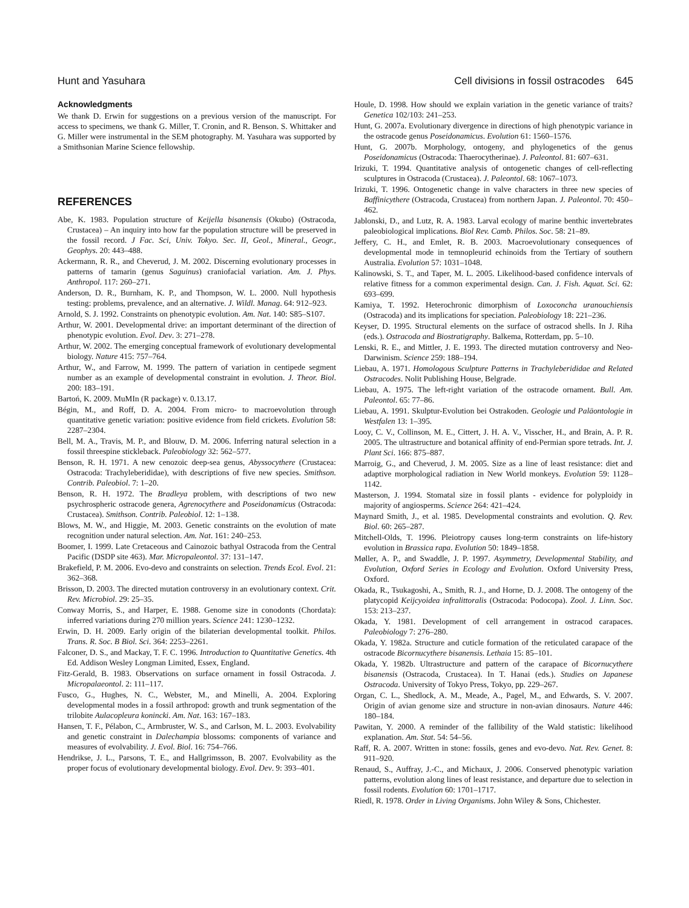Hunt and Yasuhara Cell divisions in fossil ostracodes 645
Acknowledgments
We thank D. Erwin for suggestions on a previous version of the manuscript. For access to specimens, we thank G. Miller, T. Cronin, and R. Benson. S. Whittaker and G. Miller were instrumental in the SEM photography. M. Yasuhara was supported by a Smithsonian Marine Science fellowship.
REFERENCES
Abe, K. 1983. Population structure of Keijella bisanensis (Okubo) (Ostracoda, Crustacea) – An inquiry into how far the population structure will be preserved in the fossil record. J Fac. Sci, Univ. Tokyo. Sec. II, Geol., Mineral., Geogr., Geophys. 20: 443–488.
Ackermann, R. R., and Cheverud, J. M. 2002. Discerning evolutionary processes in patterns of tamarin (genus Saguinus) craniofacial variation. Am. J. Phys. Anthropol. 117: 260–271.
Anderson, D. R., Burnham, K. P., and Thompson, W. L. 2000. Null hypothesis testing: problems, prevalence, and an alternative. J. Wildl. Manag. 64: 912–923.
Arnold, S. J. 1992. Constraints on phenotypic evolution. Am. Nat. 140: S85–S107.
Arthur, W. 2001. Developmental drive: an important determinant of the direction of phenotypic evolution. Evol. Dev. 3: 271–278.
Arthur, W. 2002. The emerging conceptual framework of evolutionary developmental biology. Nature 415: 757–764.
Arthur, W., and Farrow, M. 1999. The pattern of variation in centipede segment number as an example of developmental constraint in evolution. J. Theor. Biol. 200: 183–191.
Bartoń, K. 2009. MuMIn (R package) v. 0.13.17.
Bégin, M., and Roff, D. A. 2004. From micro- to macroevolution through quantitative genetic variation: positive evidence from field crickets. Evolution 58: 2287–2304.
Bell, M. A., Travis, M. P., and Blouw, D. M. 2006. Inferring natural selection in a fossil threespine stickleback. Paleobiology 32: 562–577.
Benson, R. H. 1971. A new cenozoic deep-sea genus, Abyssocythere (Crustacea: Ostracoda: Trachyleberididae), with descriptions of five new species. Smithson. Contrib. Paleobiol. 7: 1–20.
Benson, R. H. 1972. The Bradleya problem, with descriptions of two new psychrospheric ostracode genera, Agrenocythere and Poseidonamicus (Ostracoda: Crustacea). Smithson. Contrib. Paleobiol. 12: 1–138.
Blows, M. W., and Higgie, M. 2003. Genetic constraints on the evolution of mate recognition under natural selection. Am. Nat. 161: 240–253.
Boomer, I. 1999. Late Cretaceous and Cainozoic bathyal Ostracoda from the Central Pacific (DSDP site 463). Mar. Micropaleontol. 37: 131–147.
Brakefield, P. M. 2006. Evo-devo and constraints on selection. Trends Ecol. Evol. 21: 362–368.
Brisson, D. 2003. The directed mutation controversy in an evolutionary context. Crit. Rev. Microbiol. 29: 25–35.
Conway Morris, S., and Harper, E. 1988. Genome size in conodonts (Chordata): inferred variations during 270 million years. Science 241: 1230–1232.
Erwin, D. H. 2009. Early origin of the bilaterian developmental toolkit. Philos. Trans. R. Soc. B Biol. Sci. 364: 2253–2261.
Falconer, D. S., and Mackay, T. F. C. 1996. Introduction to Quantitative Genetics. 4th Ed. Addison Wesley Longman Limited, Essex, England.
Fitz-Gerald, B. 1983. Observations on surface ornament in fossil Ostracoda. J. Micropalaeontol. 2: 111–117.
Fusco, G., Hughes, N. C., Webster, M., and Minelli, A. 2004. Exploring developmental modes in a fossil arthropod: growth and trunk segmentation of the trilobite Aulacopleura konincki. Am. Nat. 163: 167–183.
Hansen, T. F., Pélabon, C., Armbruster, W. S., and Carlson, M. L. 2003. Evolvability and genetic constraint in Dalechampia blossoms: components of variance and measures of evolvability. J. Evol. Biol. 16: 754–766.
Hendrikse, J. L., Parsons, T. E., and Hallgrimsson, B. 2007. Evolvability as the proper focus of evolutionary developmental biology. Evol. Dev. 9: 393–401.
Houle, D. 1998. How should we explain variation in the genetic variance of traits? Genetica 102/103: 241–253.
Hunt, G. 2007a. Evolutionary divergence in directions of high phenotypic variance in the ostracode genus Poseidonamicus. Evolution 61: 1560–1576.
Hunt, G. 2007b. Morphology, ontogeny, and phylogenetics of the genus Poseidonamicus (Ostracoda: Thaerocytherinae). J. Paleontol. 81: 607–631.
Irizuki, T. 1994. Quantitative analysis of ontogenetic changes of cell-reflecting sculptures in Ostracoda (Crustacea). J. Paleontol. 68: 1067–1073.
Irizuki, T. 1996. Ontogenetic change in valve characters in three new species of Baffinicythere (Ostracoda, Crustacea) from northern Japan. J. Paleontol. 70: 450–462.
Jablonski, D., and Lutz, R. A. 1983. Larval ecology of marine benthic invertebrates paleobiological implications. Biol Rev. Camb. Philos. Soc. 58: 21–89.
Jeffery, C. H., and Emlet, R. B. 2003. Macroevolutionary consequences of developmental mode in temnopleurid echinoids from the Tertiary of southern Australia. Evolution 57: 1031–1048.
Kalinowski, S. T., and Taper, M. L. 2005. Likelihood-based confidence intervals of relative fitness for a common experimental design. Can. J. Fish. Aquat. Sci. 62: 693–699.
Kamiya, T. 1992. Heterochronic dimorphism of Loxoconcha uranouchiensis (Ostracoda) and its implications for speciation. Paleobiology 18: 221–236.
Keyser, D. 1995. Structural elements on the surface of ostracod shells. In J. Riha (eds.). Ostracoda and Biostratigraphy. Balkema, Rotterdam, pp. 5–10.
Lenski, R. E., and Mittler, J. E. 1993. The directed mutation controversy and Neo-Darwinism. Science 259: 188–194.
Liebau, A. 1971. Homologous Sculpture Patterns in Trachyleberididae and Related Ostracodes. Nolit Publishing House, Belgrade.
Liebau, A. 1975. The left-right variation of the ostracode ornament. Bull. Am. Paleontol. 65: 77–86.
Liebau, A. 1991. Skulptur-Evolution bei Ostrakoden. Geologie und Paläontologie in Westfalen 13: 1–395.
Looy, C. V., Collinson, M. E., Cittert, J. H. A. V., Visscher, H., and Brain, A. P. R. 2005. The ultrastructure and botanical affinity of end-Permian spore tetrads. Int. J. Plant Sci. 166: 875–887.
Marroig, G., and Cheverud, J. M. 2005. Size as a line of least resistance: diet and adaptive morphological radiation in New World monkeys. Evolution 59: 1128–1142.
Masterson, J. 1994. Stomatal size in fossil plants - evidence for polyploidy in majority of angiosperms. Science 264: 421–424.
Maynard Smith, J., et al. 1985. Developmental constraints and evolution. Q. Rev. Biol. 60: 265–287.
Mitchell-Olds, T. 1996. Pleiotropy causes long-term constraints on life-history evolution in Brassica rapa. Evolution 50: 1849–1858.
Møller, A. P., and Swaddle, J. P. 1997. Asymmetry, Developmental Stability, and Evolution, Oxford Series in Ecology and Evolution. Oxford University Press, Oxford.
Okada, R., Tsukagoshi, A., Smith, R. J., and Horne, D. J. 2008. The ontogeny of the platycopid Keijcyoidea infralittoralis (Ostracoda: Podocopa). Zool. J. Linn. Soc. 153: 213–237.
Okada, Y. 1981. Development of cell arrangement in ostracod carapaces. Paleobiology 7: 276–280.
Okada, Y. 1982a. Structure and cuticle formation of the reticulated carapace of the ostracode Bicornucythere bisanensis. Lethaia 15: 85–101.
Okada, Y. 1982b. Ultrastructure and pattern of the carapace of Bicornucythere bisanensis (Ostracoda, Crustacea). In T. Hanai (eds.). Studies on Japanese Ostracoda. University of Tokyo Press, Tokyo, pp. 229–267.
Organ, C. L., Shedlock, A. M., Meade, A., Pagel, M., and Edwards, S. V. 2007. Origin of avian genome size and structure in non-avian dinosaurs. Nature 446: 180–184.
Pawitan, Y. 2000. A reminder of the fallibility of the Wald statistic: likelihood explanation. Am. Stat. 54: 54–56.
Raff, R. A. 2007. Written in stone: fossils, genes and evo-devo. Nat. Rev. Genet. 8: 911–920.
Renaud, S., Auffray, J.-C., and Michaux, J. 2006. Conserved phenotypic variation patterns, evolution along lines of least resistance, and departure due to selection in fossil rodents. Evolution 60: 1701–1717.
Riedl, R. 1978. Order in Living Organisms. John Wiley & Sons, Chichester.